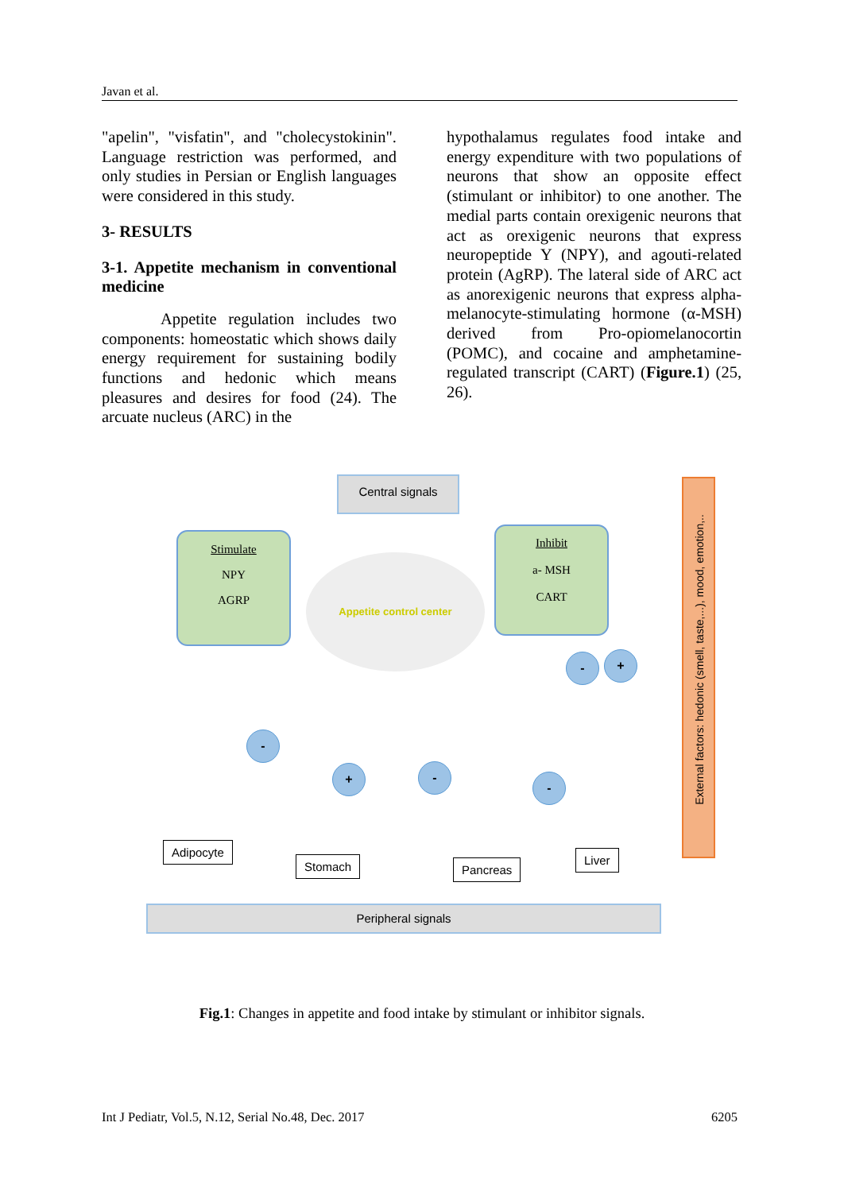Javan et al.
"apelin", "visfatin", and "cholecystokinin". Language restriction was performed, and only studies in Persian or English languages were considered in this study.
3- RESULTS
3-1. Appetite mechanism in conventional medicine
Appetite regulation includes two components: homeostatic which shows daily energy requirement for sustaining bodily functions and hedonic which means pleasures and desires for food (24). The arcuate nucleus (ARC) in the
hypothalamus regulates food intake and energy expenditure with two populations of neurons that show an opposite effect (stimulant or inhibitor) to one another. The medial parts contain orexigenic neurons that act as orexigenic neurons that express neuropeptide Y (NPY), and agouti-related protein (AgRP). The lateral side of ARC act as anorexigenic neurons that express alpha-melanocyte-stimulating hormone (α-MSH) derived from Pro-opiomelanocortin (POMC), and cocaine and amphetamine-regulated transcript (CART) (Figure.1) (25, 26).
Central signals
Stimulate
NPY
AGRP
Inhibit
a- MSH
CART
Appetite control center
External factors: hedonic (smell, taste,...), mood, emotion,..
- +
-
+ -
-
Adipocyte
Stomach Pancreas
Liver
Peripheral signals
Fig.1: Changes in appetite and food intake by stimulant or inhibitor signals.
Int J Pediatr, Vol.5, N.12, Serial No.48, Dec. 2017 6205